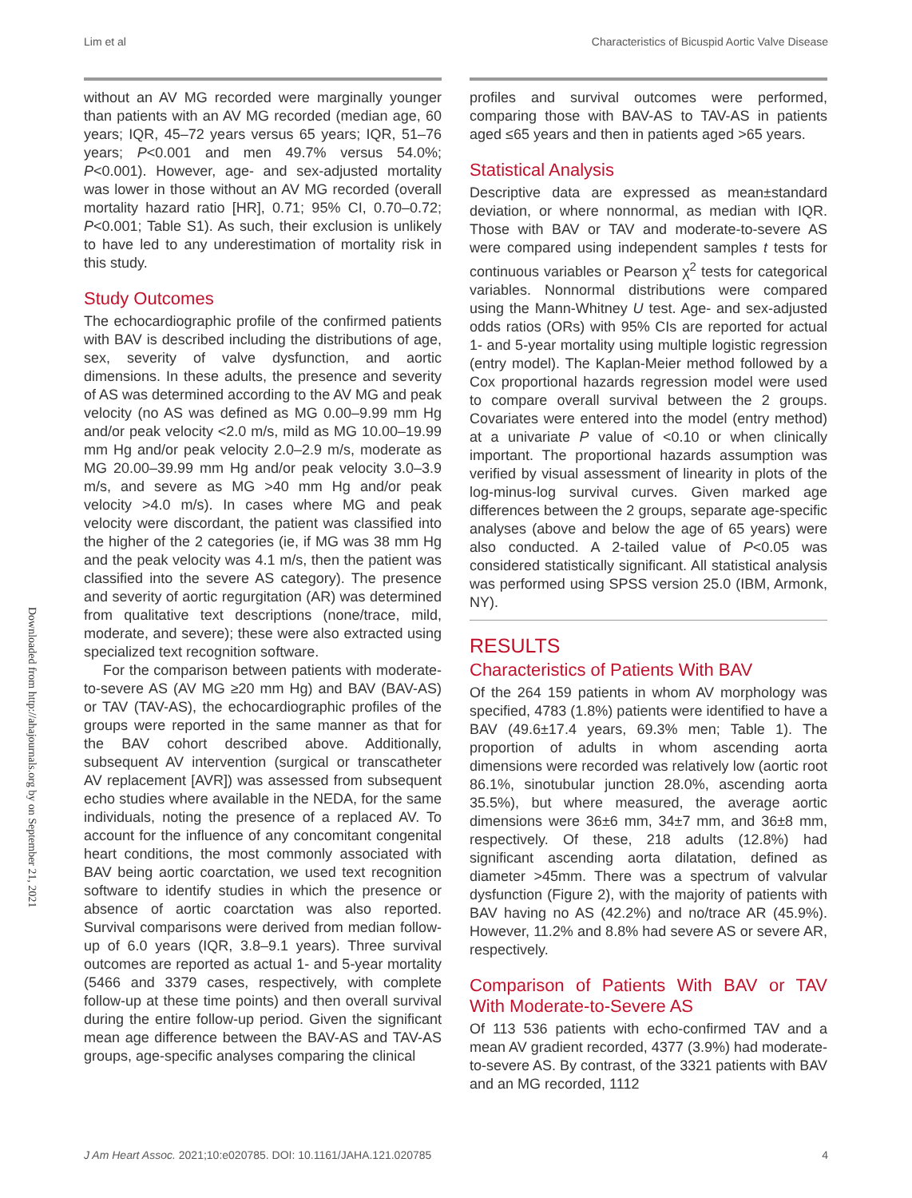Lim et al Characteristics of Bicuspid Aortic Valve Disease
Downloaded from http://ahajournals.org by on September 21, 2021
without an AV MG recorded were marginally younger than patients with an AV MG recorded (median age, 60 years; IQR, 45–72 years versus 65 years; IQR, 51–76 years; P<0.001 and men 49.7% versus 54.0%; P<0.001). However, age- and sex-adjusted mortality was lower in those without an AV MG recorded (overall mortality hazard ratio [HR], 0.71; 95% CI, 0.70–0.72; P<0.001; Table S1). As such, their exclusion is unlikely to have led to any underestimation of mortality risk in this study.
Study Outcomes
The echocardiographic profile of the confirmed patients with BAV is described including the distributions of age, sex, severity of valve dysfunction, and aortic dimensions. In these adults, the presence and severity of AS was determined according to the AV MG and peak velocity (no AS was defined as MG 0.00–9.99 mm Hg and/or peak velocity <2.0 m/s, mild as MG 10.00–19.99 mm Hg and/or peak velocity 2.0–2.9 m/s, moderate as MG 20.00–39.99 mm Hg and/or peak velocity 3.0–3.9 m/s, and severe as MG >40 mm Hg and/or peak velocity >4.0 m/s). In cases where MG and peak velocity were discordant, the patient was classified into the higher of the 2 categories (ie, if MG was 38 mm Hg and the peak velocity was 4.1 m/s, then the patient was classified into the severe AS category). The presence and severity of aortic regurgitation (AR) was determined from qualitative text descriptions (none/trace, mild, moderate, and severe); these were also extracted using specialized text recognition software.
For the comparison between patients with moderate-to-severe AS (AV MG ≥20 mm Hg) and BAV (BAV-AS) or TAV (TAV-AS), the echocardiographic profiles of the groups were reported in the same manner as that for the BAV cohort described above. Additionally, subsequent AV intervention (surgical or transcatheter AV replacement [AVR]) was assessed from subsequent echo studies where available in the NEDA, for the same individuals, noting the presence of a replaced AV. To account for the influence of any concomitant congenital heart conditions, the most commonly associated with BAV being aortic coarctation, we used text recognition software to identify studies in which the presence or absence of aortic coarctation was also reported. Survival comparisons were derived from median follow-up of 6.0 years (IQR, 3.8–9.1 years). Three survival outcomes are reported as actual 1- and 5-year mortality (5466 and 3379 cases, respectively, with complete follow-up at these time points) and then overall survival during the entire follow-up period. Given the significant mean age difference between the BAV-AS and TAV-AS groups, age-specific analyses comparing the clinical
profiles and survival outcomes were performed, comparing those with BAV-AS to TAV-AS in patients aged ≤65 years and then in patients aged >65 years.
Statistical Analysis
Descriptive data are expressed as mean±standard deviation, or where nonnormal, as median with IQR. Those with BAV or TAV and moderate-to-severe AS were compared using independent samples t tests for continuous variables or Pearson χ<sup>2</sup> tests for categorical variables. Nonnormal distributions were compared using the Mann-Whitney U test. Age- and sex-adjusted odds ratios (ORs) with 95% CIs are reported for actual 1- and 5-year mortality using multiple logistic regression (entry model). The Kaplan-Meier method followed by a Cox proportional hazards regression model were used to compare overall survival between the 2 groups. Covariates were entered into the model (entry method) at a univariate P value of <0.10 or when clinically important. The proportional hazards assumption was verified by visual assessment of linearity in plots of the log-minus-log survival curves. Given marked age differences between the 2 groups, separate age-specific analyses (above and below the age of 65 years) were also conducted. A 2-tailed value of P<0.05 was considered statistically significant. All statistical analysis was performed using SPSS version 25.0 (IBM, Armonk, NY).
RESULTS
Characteristics of Patients With BAV
Of the 264 159 patients in whom AV morphology was specified, 4783 (1.8%) patients were identified to have a BAV (49.6±17.4 years, 69.3% men; Table 1). The proportion of adults in whom ascending aorta dimensions were recorded was relatively low (aortic root 86.1%, sinotubular junction 28.0%, ascending aorta 35.5%), but where measured, the average aortic dimensions were 36±6 mm, 34±7 mm, and 36±8 mm, respectively. Of these, 218 adults (12.8%) had significant ascending aorta dilatation, defined as diameter >45mm. There was a spectrum of valvular dysfunction (Figure 2), with the majority of patients with BAV having no AS (42.2%) and no/trace AR (45.9%). However, 11.2% and 8.8% had severe AS or severe AR, respectively.
Comparison of Patients With BAV or TAV With Moderate-to-Severe AS
Of 113 536 patients with echo-confirmed TAV and a mean AV gradient recorded, 4377 (3.9%) had moderate-to-severe AS. By contrast, of the 3321 patients with BAV and an MG recorded, 1112
J Am Heart Assoc. 2021;10:e020785. DOI: 10.1161/JAHA.121.020785 4